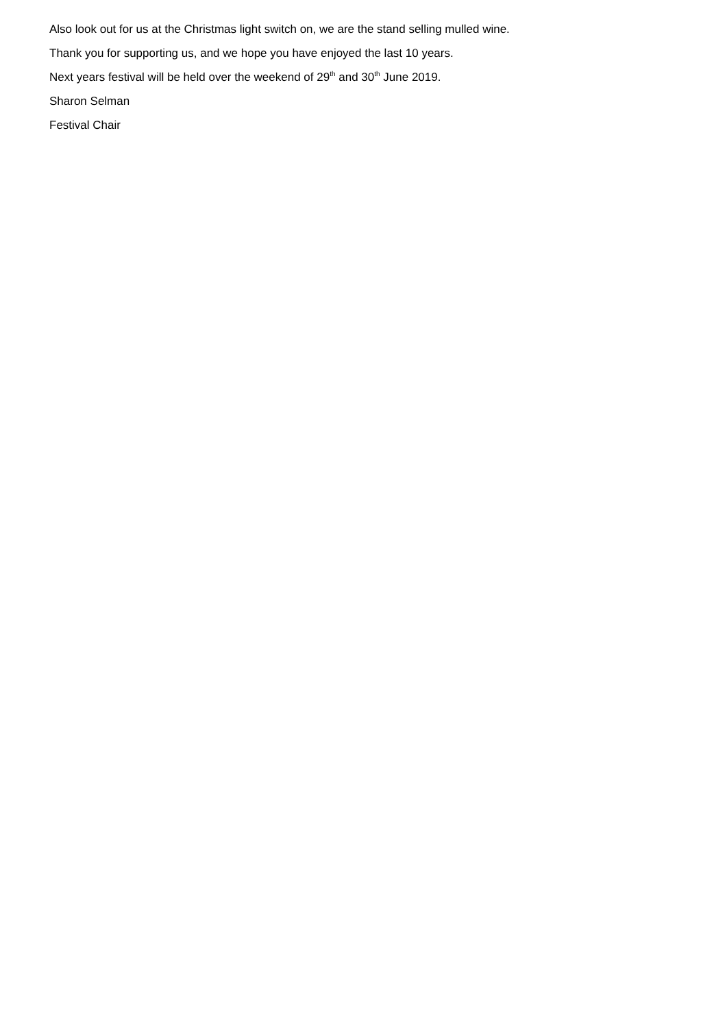Also look out for us at the Christmas light switch on, we are the stand selling mulled wine.
Thank you for supporting us, and we hope you have enjoyed the last 10 years.
Next years festival will be held over the weekend of 29<sup>th</sup> and 30<sup>th</sup> June 2019.
Sharon Selman
Festival Chair